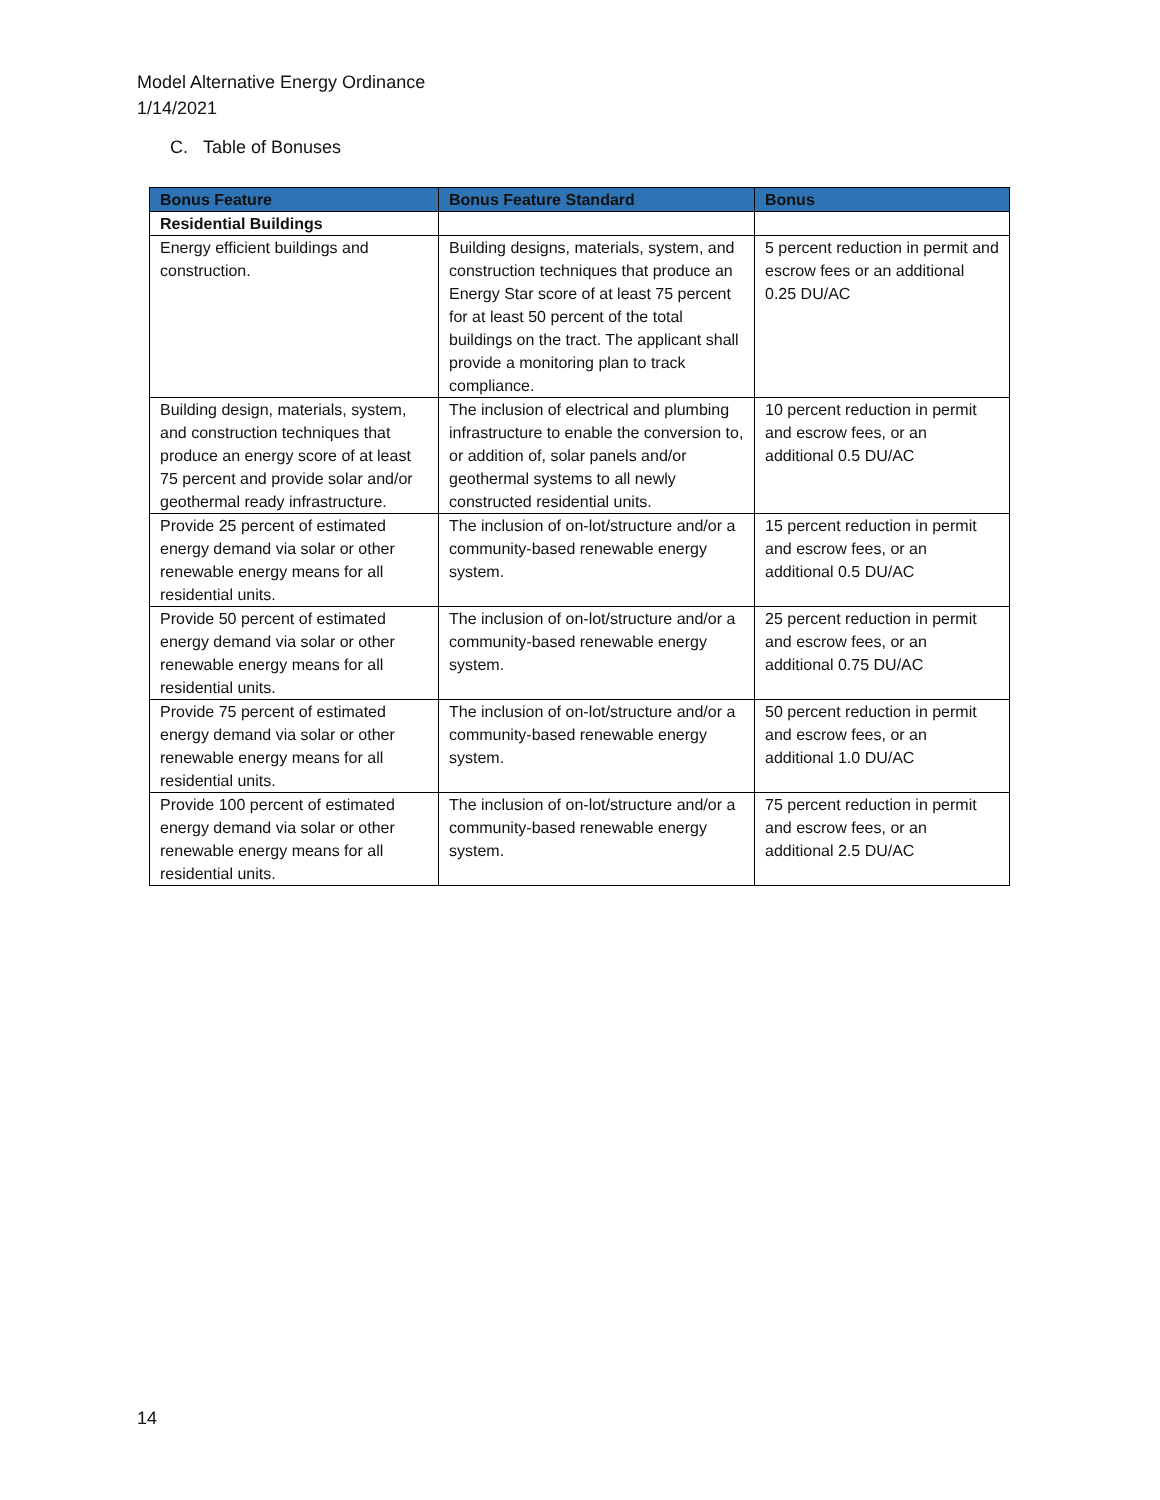Model Alternative Energy Ordinance
1/14/2021
C. Table of Bonuses
| Bonus Feature | Bonus Feature Standard | Bonus |
| --- | --- | --- |
| Residential Buildings | | |
| Energy efficient buildings and construction. | Building designs, materials, system, and construction techniques that produce an Energy Star score of at least 75 percent for at least 50 percent of the total buildings on the tract. The applicant shall provide a monitoring plan to track compliance. | 5 percent reduction in permit and escrow fees or an additional 0.25 DU/AC |
| Building design, materials, system, and construction techniques that produce an energy score of at least 75 percent and provide solar and/or geothermal ready infrastructure. | The inclusion of electrical and plumbing infrastructure to enable the conversion to, or addition of, solar panels and/or geothermal systems to all newly constructed residential units. | 10 percent reduction in permit and escrow fees, or an additional 0.5 DU/AC |
| Provide 25 percent of estimated energy demand via solar or other renewable energy means for all residential units. | The inclusion of on-lot/structure and/or a community-based renewable energy system. | 15 percent reduction in permit and escrow fees, or an additional 0.5 DU/AC |
| Provide 50 percent of estimated energy demand via solar or other renewable energy means for all residential units. | The inclusion of on-lot/structure and/or a community-based renewable energy system. | 25 percent reduction in permit and escrow fees, or an additional 0.75 DU/AC |
| Provide 75 percent of estimated energy demand via solar or other renewable energy means for all residential units. | The inclusion of on-lot/structure and/or a community-based renewable energy system. | 50 percent reduction in permit and escrow fees, or an additional 1.0 DU/AC |
| Provide 100 percent of estimated energy demand via solar or other renewable energy means for all residential units. | The inclusion of on-lot/structure and/or a community-based renewable energy system. | 75 percent reduction in permit and escrow fees, or an additional 2.5 DU/AC |
14